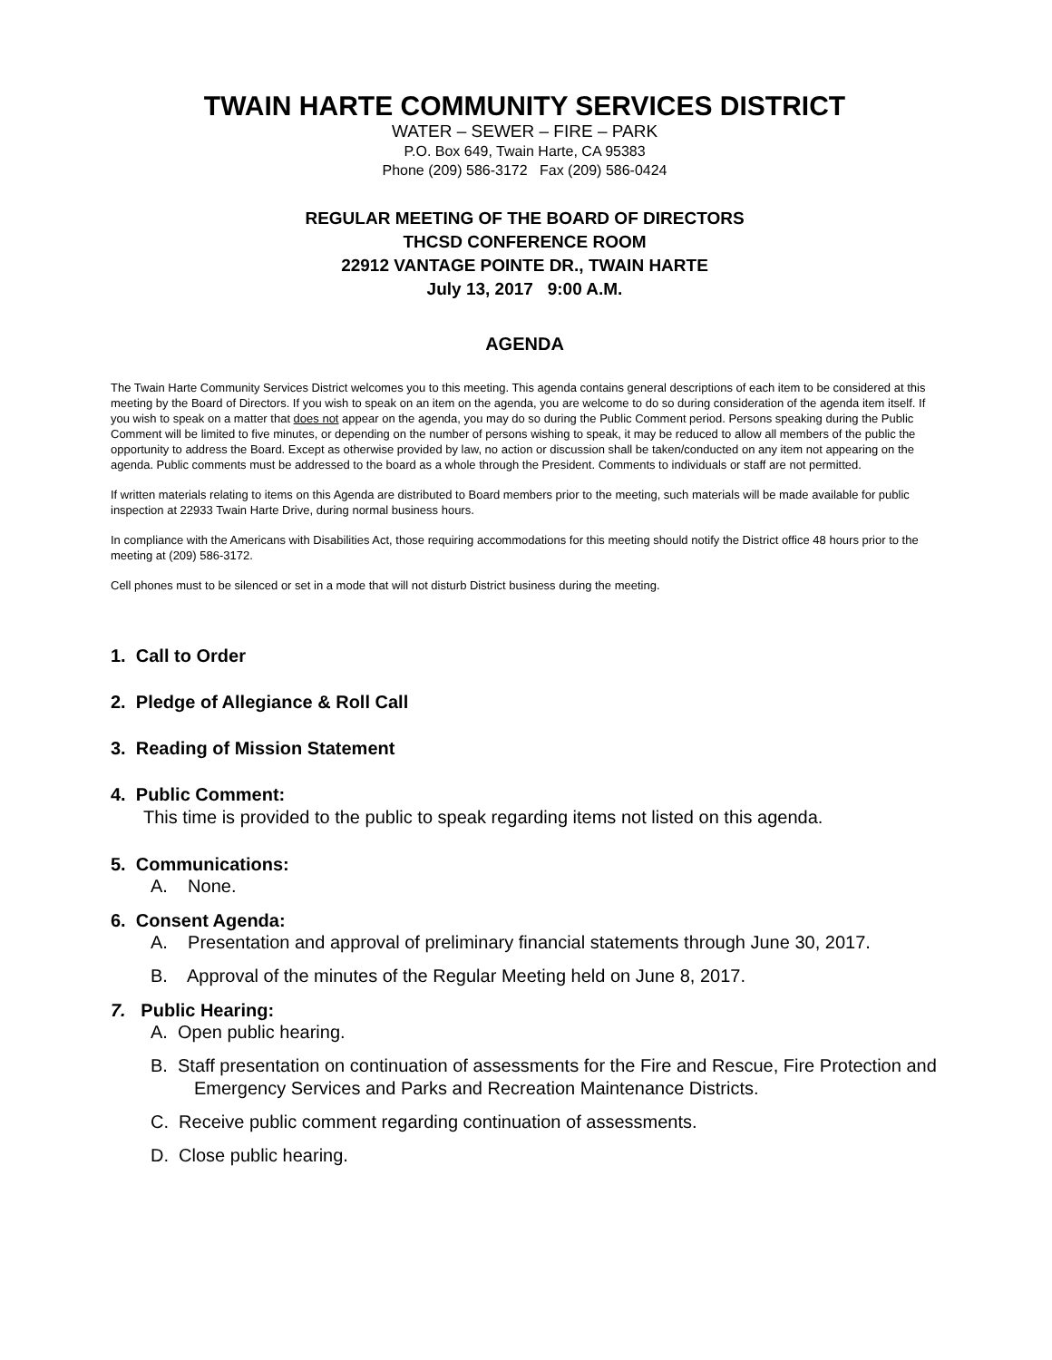TWAIN HARTE COMMUNITY SERVICES DISTRICT
WATER – SEWER – FIRE – PARK
P.O. Box 649, Twain Harte, CA 95383
Phone (209) 586-3172 Fax (209) 586-0424
REGULAR MEETING OF THE BOARD OF DIRECTORS
THCSD CONFERENCE ROOM
22912 VANTAGE POINTE DR., TWAIN HARTE
July 13, 2017 9:00 A.M.
AGENDA
The Twain Harte Community Services District welcomes you to this meeting. This agenda contains general descriptions of each item to be considered at this meeting by the Board of Directors. If you wish to speak on an item on the agenda, you are welcome to do so during consideration of the agenda item itself. If you wish to speak on a matter that does not appear on the agenda, you may do so during the Public Comment period. Persons speaking during the Public Comment will be limited to five minutes, or depending on the number of persons wishing to speak, it may be reduced to allow all members of the public the opportunity to address the Board. Except as otherwise provided by law, no action or discussion shall be taken/conducted on any item not appearing on the agenda. Public comments must be addressed to the board as a whole through the President. Comments to individuals or staff are not permitted.
If written materials relating to items on this Agenda are distributed to Board members prior to the meeting, such materials will be made available for public inspection at 22933 Twain Harte Drive, during normal business hours.
In compliance with the Americans with Disabilities Act, those requiring accommodations for this meeting should notify the District office 48 hours prior to the meeting at (209) 586-3172.
Cell phones must to be silenced or set in a mode that will not disturb District business during the meeting.
1. Call to Order
2. Pledge of Allegiance & Roll Call
3. Reading of Mission Statement
4. Public Comment:
This time is provided to the public to speak regarding items not listed on this agenda.
5. Communications:
A. None.
6. Consent Agenda:
A. Presentation and approval of preliminary financial statements through June 30, 2017.
B. Approval of the minutes of the Regular Meeting held on June 8, 2017.
7. Public Hearing:
A. Open public hearing.
B. Staff presentation on continuation of assessments for the Fire and Rescue, Fire Protection and Emergency Services and Parks and Recreation Maintenance Districts.
C. Receive public comment regarding continuation of assessments.
D. Close public hearing.